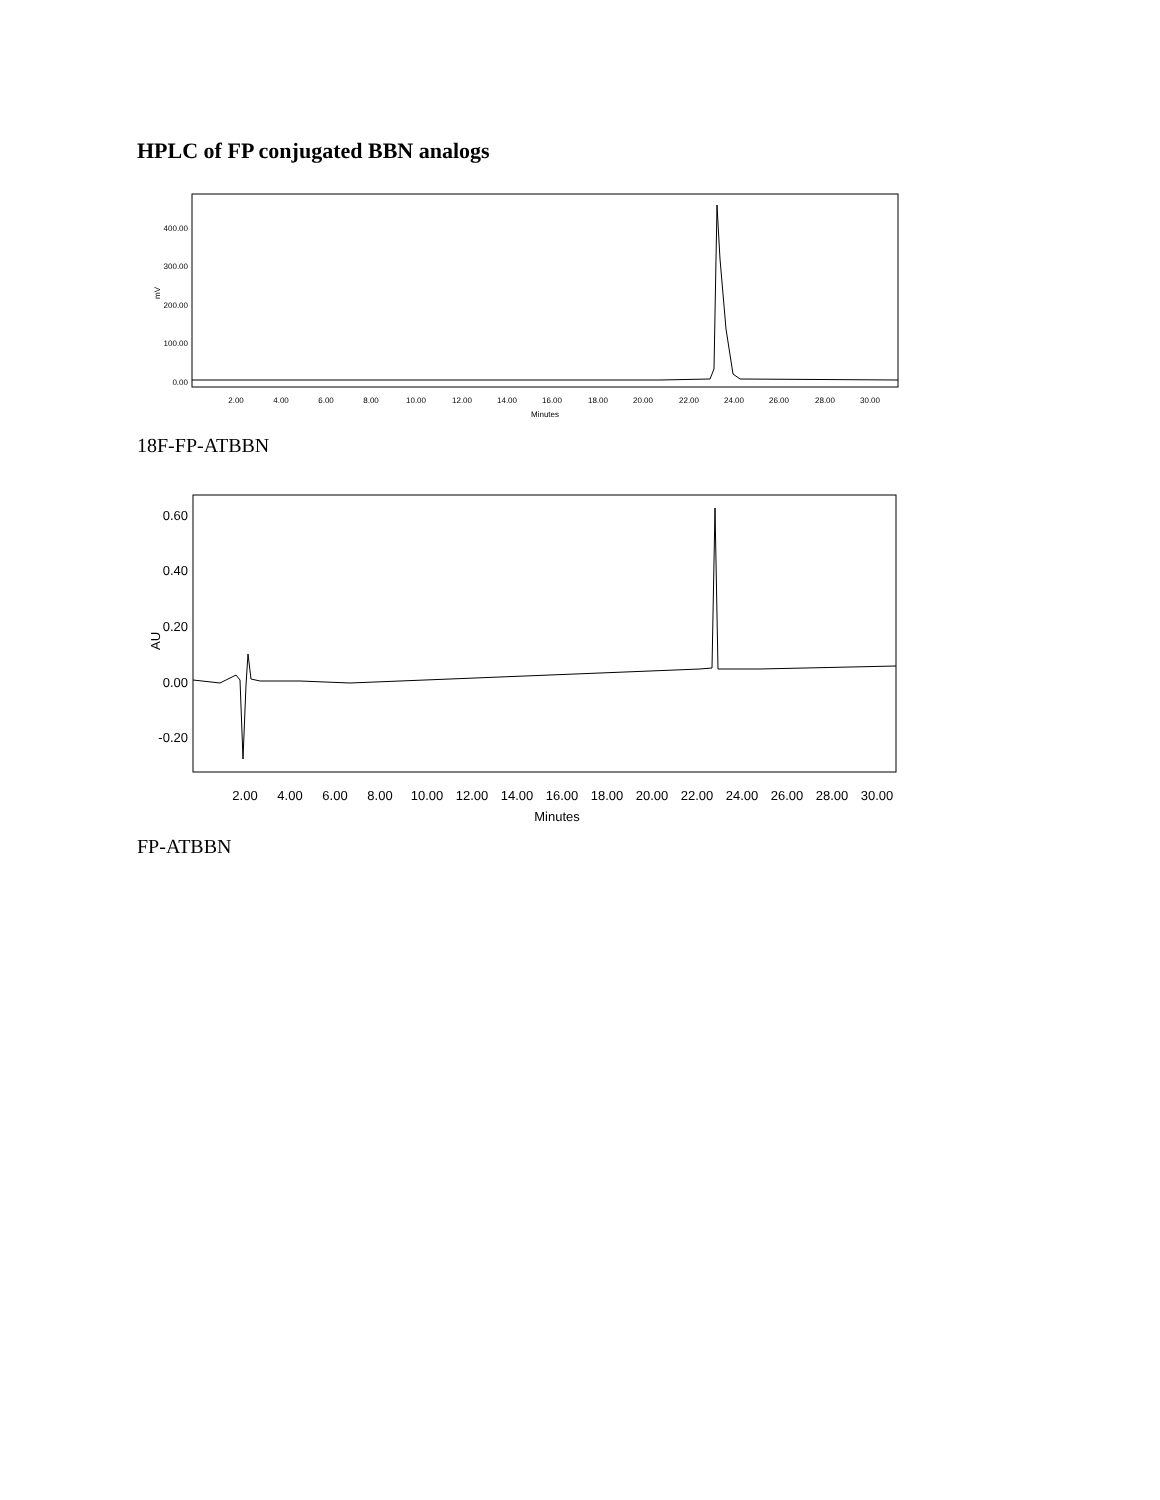HPLC of FP conjugated BBN analogs
mV
400.00
300.00
200.00
100.00
0.00
2.00
4.00
6.00
8.00
10.00
12.00
14.00
16.00
18.00
20.00
22.00
24.00
26.00
28.00
30.00
Minutes
18F-FP-ATBBN
AU
0.60
0.40
0.20
0.00
-0.20
2.00
4.00
6.00
8.00
10.00
12.00
14.00
16.00
18.00
20.00
22.00
24.00
26.00
28.00
30.00
Minutes
FP-ATBBN